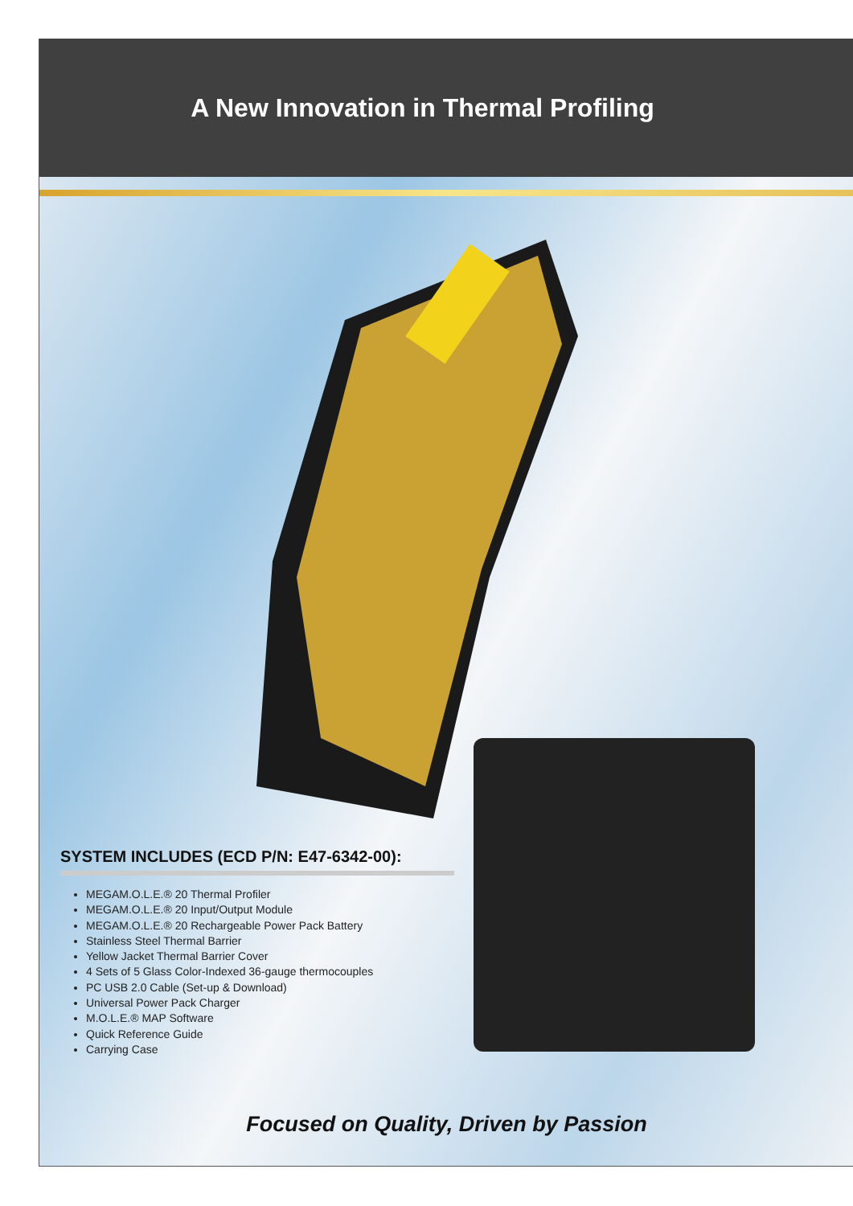A New Innovation in Thermal Profiling
SYSTEM INCLUDES (ECD P/N: E47-6342-00):
MEGAM.O.L.E.® 20 Thermal Profiler
MEGAM.O.L.E.® 20 Input/Output Module
MEGAM.O.L.E.® 20 Rechargeable Power Pack Battery
Stainless Steel Thermal Barrier
Yellow Jacket Thermal Barrier Cover
4 Sets of 5 Glass Color-Indexed 36-gauge thermocouples
PC USB 2.0 Cable (Set-up & Download)
Universal Power Pack Charger
M.O.L.E.® MAP Software
Quick Reference Guide
Carrying Case
Focused on Quality, Driven by Passion